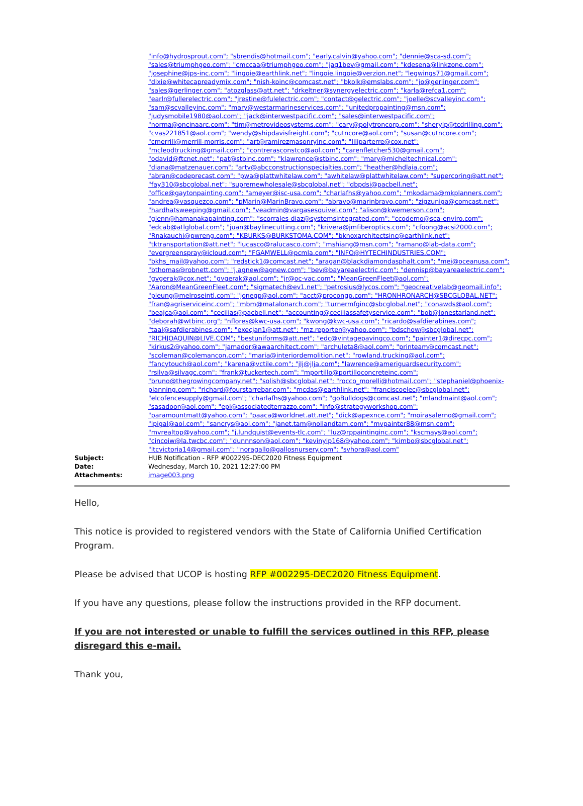"info@hydrosprout.com"; "sbrendis@hotmail.com"; "early.calvin@yahoo.com"; "dennie@sca-sd.com"; "sales@triumphgeo.com"; "cmccaa@triumphgeo.com"; "jag1bev@gmail.com"; "kdesena@linkzone.com"; "josephine@jps-inc.com"; "lingoie@earthlink.net"; "lingoie.lingoie@verzion.net"; "legwings71@gmail.com"; "dixie@whitecapreadymix.com"; "nish-koinc@comcast.net"; "bkolk@emslabs.com"; "jo@gerlinger.com"; "sales@gerlinger.com"; "atozglass@att.net"; "drkeltner@synergyelectric.com"; "karla@refca1.com"; "earlr@fullerelectric.com"; "jrestine@fulelectric.com"; "contact@gelectric.com"; "joelle@scvalleyinc.com"; "sam@scvalleyinc.com"; "mary@westarmarineservices.com"; "unitedpropainting@msn.com"; "judysmobile1980@aol.com"; "jack@interwestpacific.com"; "sales@interwestpacific.com"; "norma@oncinaarc.com"; "tim@metrovideosystems.com"; "cary@polytroncorp.com"; "sherylp@tcdrilling.com"; "cvas221851@aol.com"; "wendy@shipdavisfreight.com"; "cutncore@aol.com"; "susan@cutncore.com"; "cmerrill@merrill-morris.com"; "art@ramirezmasonryinc.com"; "liliparterre@cox.net"; "mcleodtrucking@gmail.com"; "contrerasconstco@aol.com"; "carenfletcher530@gmail.com"; "odavid@ftcnet.net"; "pat@stbinc.com"; "klawrence@stbinc.com"; "mary@micheltechnical.com"; "diana@matzenauer.com"; "artv@abcconstructionspecialties.com"; "heather@hdlaia.com"; "abran@codeprecast.com"; "pwa@plattwhitelaw.com"; "awhitelaw@plattwhitelaw.com"; "supercoring@att.net"; "fay310@sbcglobal.net"; "supremewholesale@sbcglobal.net"; "dbpdsi@pacbell.net"; "office@gaytonpainting.com"; "ameyer@isc-usa.com"; "charlafhs@yahoo.com"; "mkodama@mkplanners.com"; "andrea@vasquezco.com"; "pMarin@MarinBravo.com"; "abravo@marinbravo.com"; "zigzuniga@comcast.net"; "hardhatsweeping@gmail.com"; "veadmin@vargasesquivel.com"; "alison@kwemerson.com"; "glenn@hamanakapainting.com"; "scorrales-diaz@systemsintegrated.com"; "ccodemo@sca-enviro.com"; "edcab@atlglobal.com"; "juan@baylinecutting.com"; "krivera@jmfiberoptics.com"; "cfoong@acsi2000.com"; "Rnakauchi@pwreng.com"; "KBURKS@BURKSTOMA.COM"; "bknoxarchitectsinc@earthlink.net"; "tktransportation@att.net"; "lucasco@ralucasco.com"; "mshiang@msn.com"; "ramano@lab-data.com"; "evergreenspray@icloud.com"; "FGAMWELL@pcmla.com"; "INFO@HYTECHINDUSTRIES.COM"; "bkhs_mail@yahoo.com"; "redstick1@comcast.net"; "aragan@blackdiamondasphalt.com"; "mei@oceanusa.com"; "bthomas@robnett.com"; "j.agnew@agnew.com"; "bev@bayareaelectric.com"; "dennisp@bayareaelectric.com"; "gvgerak@cox.net"; "gvgerak@aol.com"; "jr@oc-vac.com"; "MeanGreenFleet@aol.com"; "Aaron@MeanGreenFleet.com"; "sigmatech@ev1.net"; "petrosius@lycos.com"; "geocreativelab@geomail.info"; "pleung@melroseintl.com"; "jonegp@aol.com"; "acct@procongp.com"; "HRONHRONARCH@SBCGLOBAL.NET"; "fran@agriserviceinc.com"; "mbm@matalonarch.com"; "turnermfginc@sbcglobal.net"; "conawds@aol.com"; "beajca@aol.com"; "cecilias@pacbell.net"; "accounting@ceciliassafetyservice.com"; "bob@lonestarland.net"; "deborah@wtbinc.org"; "nflores@kwc-usa.com"; "kwong@kwc-usa.com"; "ricardo@safdierabines.com"; "taal@safdierabines.com"; "execjan1@att.net"; "mz.reporter@yahoo.com"; "bdschow@sbcglobal.net"; "RICHJOAQUIN@LIVE.COM"; "bestuniforms@att.net"; "edc@vintagepavingco.com"; "painter1@direcpc.com"; "kirkus2@yahoo.com"; "jamador@awaarchitect.com"; "archuleta8@aol.com"; "printeam@comcast.net"; "scoleman@colemancon.com"; "maria@interiordemolition.net"; "rowland.trucking@aol.com"; "fancytouch@aol.com"; "karena@vctile.com"; "jlj@jlja.com"; "lawrence@ameriguardsecurity.com"; "rsilva@silvagc.com"; "frank@tuckertech.com"; "mportillo@portilloconcreteinc.com"; "bruno@thegrowingcompany.net"; "solish@sbcglobal.net"; "rocco_morelli@hotmail.com"; "stephaniel@phoenix-planning.com"; "richard@fourstarrebar.com"; "mcdas@earthlink.net"; "franciscoelec@sbcglobal.net"; "elcofencesupply@gmail.com"; "charlafhs@yahoo.com"; "goBulldogs@comcast.net"; "mlandmaint@aol.com"; "sasadoor@aol.com"; "epl@associatedterrazzo.com"; "info@strategyworkshop.com"; "paramountmatt@yahoo.com"; "paaca@worldnet.att.net"; "dick@apexnce.com"; "moirasalerno@gmail.com"; "lpigal@aol.com"; "sancrys@aol.com"; "janet.tam@nollandtam.com"; "mvpainter88@msn.com"; "mvrealtop@yahoo.com"; "j.lundquist@events-tlc.com"; "luz@rppaintinginc.com"; "kscmays@aol.com"; "cincoiw@la.twcbc.com"; "dunnnson@aol.com"; "kevinyip168@yahoo.com"; "kimbo@sbcglobal.net"; "ltcvictoria14@gmail.com"; "noragallo@gallosnursery.com"; "svhora@aol.com"
Subject: HUB Notification - RFP #002295-DEC2020 Fitness Equipment
Date: Wednesday, March 10, 2021 12:27:00 PM
Attachments: image003.png
Hello,
This notice is provided to registered vendors with the State of California Unified Certification Program.
Please be advised that UCOP is hosting RFP #002295-DEC2020 Fitness Equipment.
If you have any questions, please follow the instructions provided in the RFP document.
If you are not interested or unable to fulfill the services outlined in this RFP, please disregard this e-mail.
Thank you,